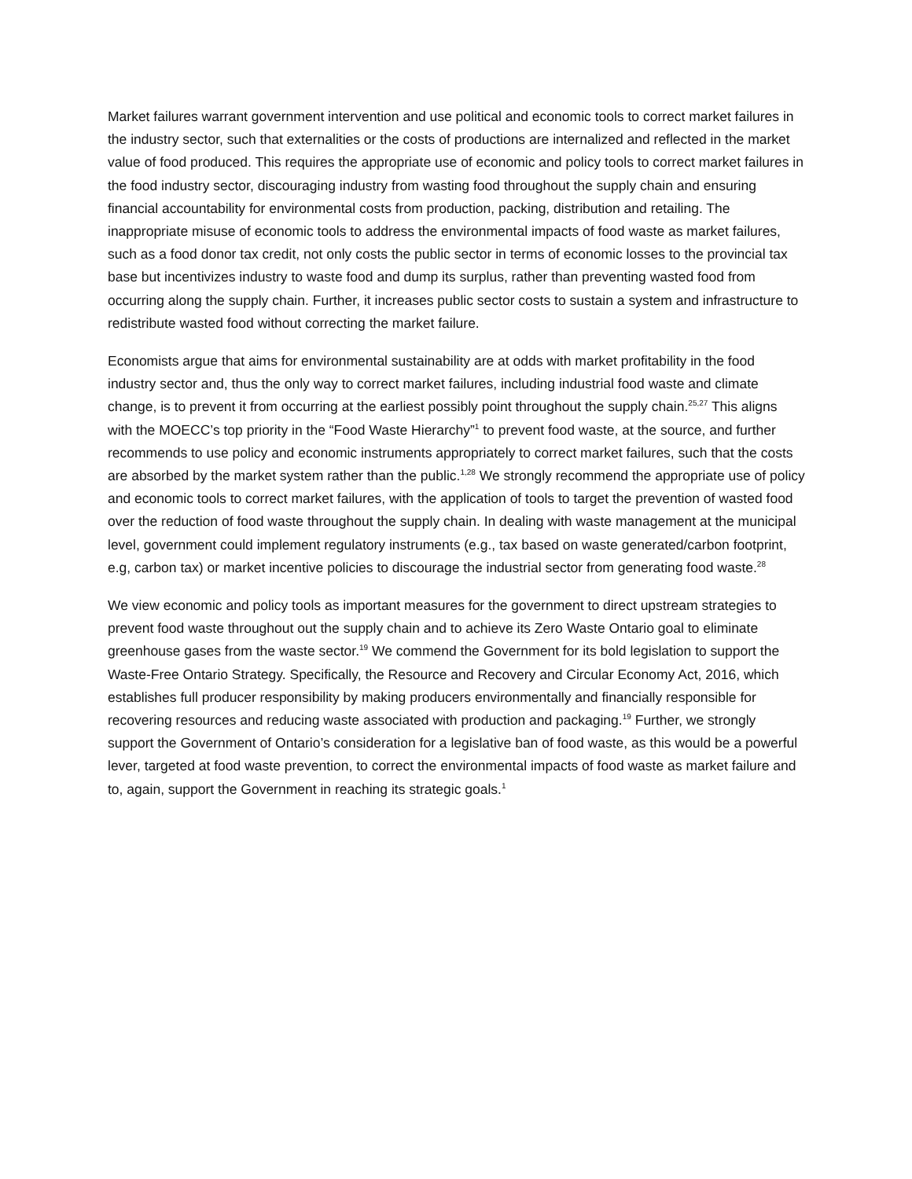Market failures warrant government intervention and use political and economic tools to correct market failures in the industry sector, such that externalities or the costs of productions are internalized and reflected in the market value of food produced. This requires the appropriate use of economic and policy tools to correct market failures in the food industry sector, discouraging industry from wasting food throughout the supply chain and ensuring financial accountability for environmental costs from production, packing, distribution and retailing. The inappropriate misuse of economic tools to address the environmental impacts of food waste as market failures, such as a food donor tax credit, not only costs the public sector in terms of economic losses to the provincial tax base but incentivizes industry to waste food and dump its surplus, rather than preventing wasted food from occurring along the supply chain. Further, it increases public sector costs to sustain a system and infrastructure to redistribute wasted food without correcting the market failure.
Economists argue that aims for environmental sustainability are at odds with market profitability in the food industry sector and, thus the only way to correct market failures, including industrial food waste and climate change, is to prevent it from occurring at the earliest possibly point throughout the supply chain.<sup>25,27</sup> This aligns with the MOECC’s top priority in the “Food Waste Hierarchy”<sup>1</sup> to prevent food waste, at the source, and further recommends to use policy and economic instruments appropriately to correct market failures, such that the costs are absorbed by the market system rather than the public.<sup>1,28</sup> We strongly recommend the appropriate use of policy and economic tools to correct market failures, with the application of tools to target the prevention of wasted food over the reduction of food waste throughout the supply chain. In dealing with waste management at the municipal level, government could implement regulatory instruments (e.g., tax based on waste generated/carbon footprint, e.g, carbon tax) or market incentive policies to discourage the industrial sector from generating food waste.<sup>28</sup>
We view economic and policy tools as important measures for the government to direct upstream strategies to prevent food waste throughout out the supply chain and to achieve its Zero Waste Ontario goal to eliminate greenhouse gases from the waste sector.<sup>19</sup> We commend the Government for its bold legislation to support the Waste-Free Ontario Strategy. Specifically, the Resource and Recovery and Circular Economy Act, 2016, which establishes full producer responsibility by making producers environmentally and financially responsible for recovering resources and reducing waste associated with production and packaging.<sup>19</sup> Further, we strongly support the Government of Ontario’s consideration for a legislative ban of food waste, as this would be a powerful lever, targeted at food waste prevention, to correct the environmental impacts of food waste as market failure and to, again, support the Government in reaching its strategic goals.<sup>1</sup>